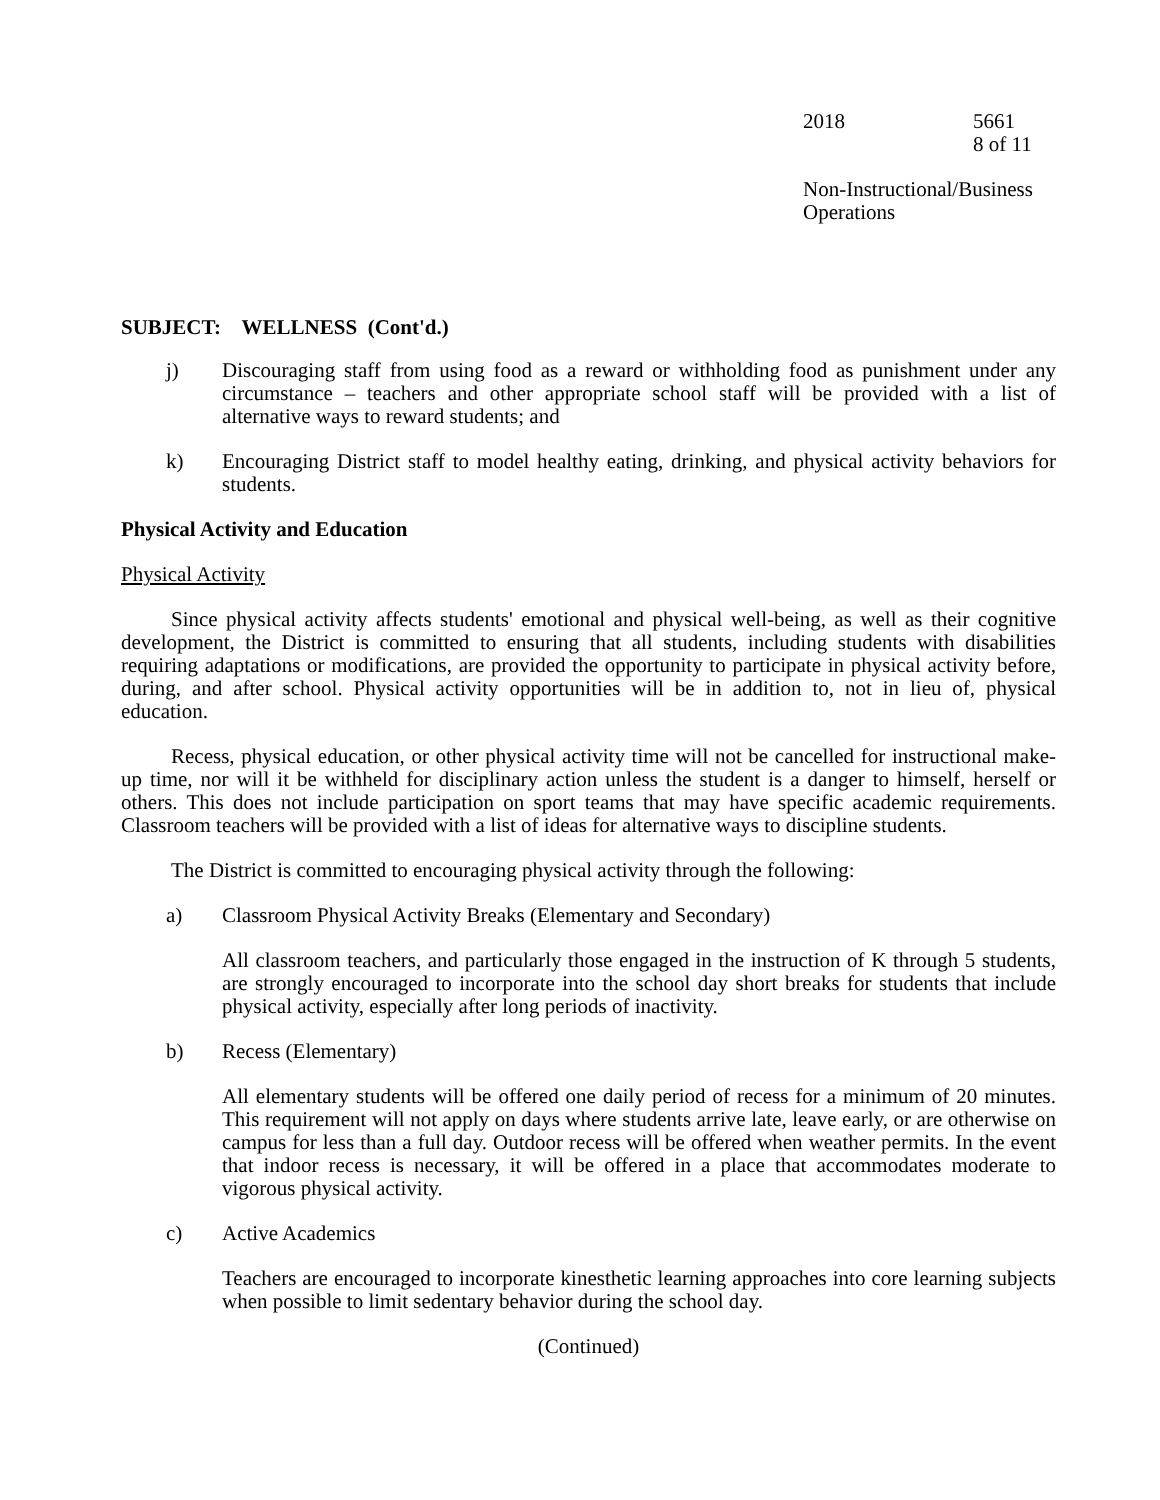2018 5661
8 of 11
Non-Instructional/Business
Operations
SUBJECT: WELLNESS (Cont'd.)
j) Discouraging staff from using food as a reward or withholding food as punishment under any circumstance – teachers and other appropriate school staff will be provided with a list of alternative ways to reward students; and
k) Encouraging District staff to model healthy eating, drinking, and physical activity behaviors for students.
Physical Activity and Education
Physical Activity
Since physical activity affects students' emotional and physical well-being, as well as their cognitive development, the District is committed to ensuring that all students, including students with disabilities requiring adaptations or modifications, are provided the opportunity to participate in physical activity before, during, and after school. Physical activity opportunities will be in addition to, not in lieu of, physical education.
Recess, physical education, or other physical activity time will not be cancelled for instructional make-up time, nor will it be withheld for disciplinary action unless the student is a danger to himself, herself or others. This does not include participation on sport teams that may have specific academic requirements. Classroom teachers will be provided with a list of ideas for alternative ways to discipline students.
The District is committed to encouraging physical activity through the following:
a) Classroom Physical Activity Breaks (Elementary and Secondary)
All classroom teachers, and particularly those engaged in the instruction of K through 5 students, are strongly encouraged to incorporate into the school day short breaks for students that include physical activity, especially after long periods of inactivity.
b) Recess (Elementary)
All elementary students will be offered one daily period of recess for a minimum of 20 minutes. This requirement will not apply on days where students arrive late, leave early, or are otherwise on campus for less than a full day. Outdoor recess will be offered when weather permits. In the event that indoor recess is necessary, it will be offered in a place that accommodates moderate to vigorous physical activity.
c) Active Academics
Teachers are encouraged to incorporate kinesthetic learning approaches into core learning subjects when possible to limit sedentary behavior during the school day.
(Continued)